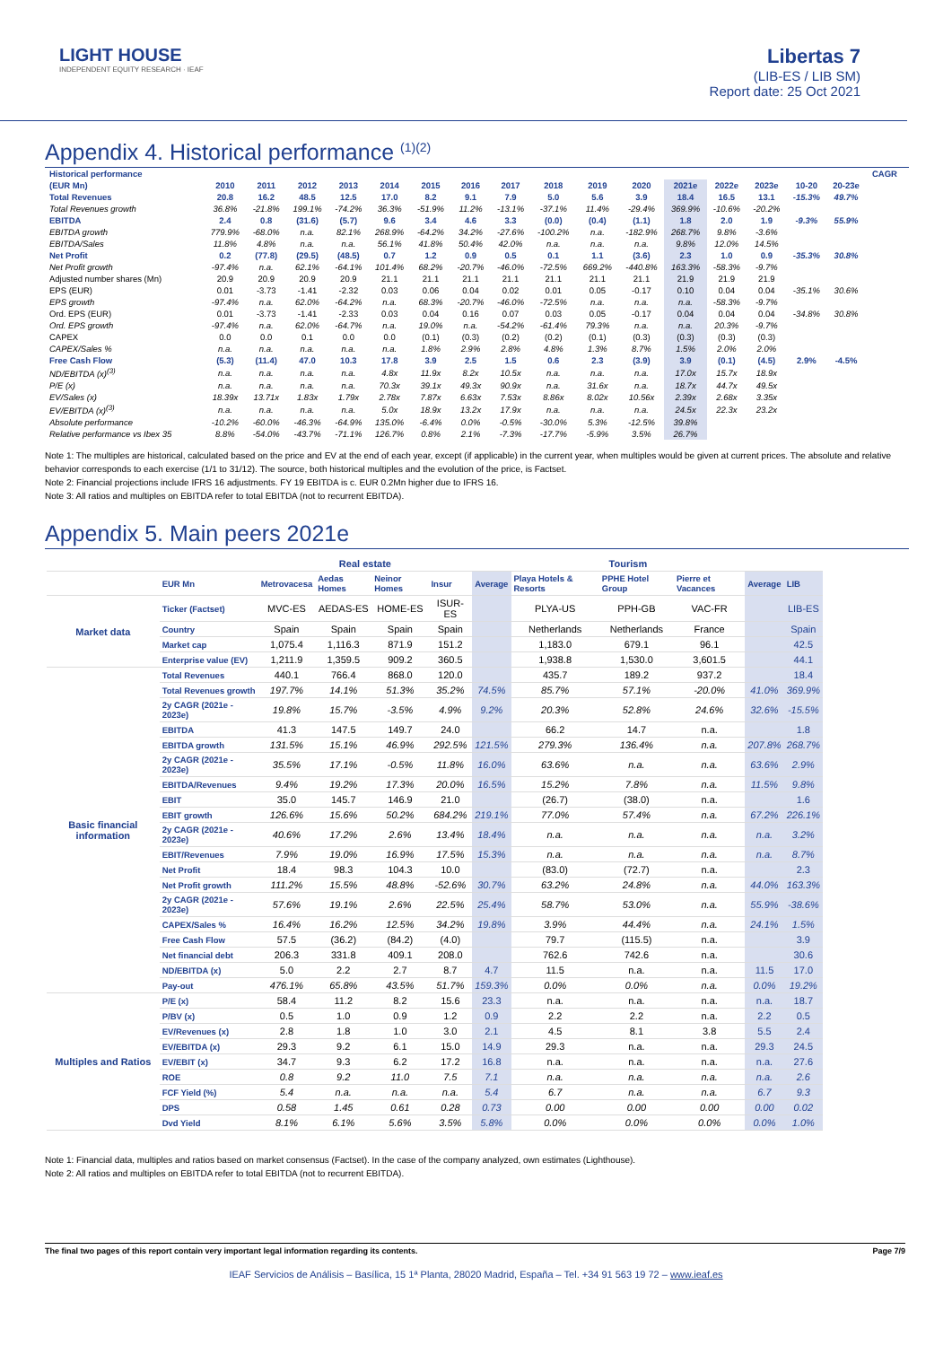LIGHT HOUSE
INDEPENDENT EQUITY RESEARCH · IEAF
Libertas 7
(LIB-ES / LIB SM)
Report date: 25 Oct 2021
Appendix 4. Historical performance <sup>(1)(2)</sup>
| Historical performance | | | | | | | | | | | | | | | | | CAGR |
| --- | --- | --- | --- | --- | --- | --- | --- | --- | --- | --- | --- | --- | --- | --- | --- | --- | --- |
| (EUR Mn) | 2010 | 2011 | 2012 | 2013 | 2014 | 2015 | 2016 | 2017 | 2018 | 2019 | 2020 | 2021e | 2022e | 2023e | 10-20 | 20-23e | |
| Total Revenues | 20.8 | 16.2 | 48.5 | 12.5 | 17.0 | 8.2 | 9.1 | 7.9 | 5.0 | 5.6 | 3.9 | 18.4 | 16.5 | 13.1 | -15.3% | 49.7% | |
| Total Revenues growth | 36.8% | -21.8% | 199.1% | -74.2% | 36.3% | -51.9% | 11.2% | -13.1% | -37.1% | 11.4% | -29.4% | 369.9% | -10.6% | -20.2% | | | |
| EBITDA | 2.4 | 0.8 | (31.6) | (5.7) | 9.6 | 3.4 | 4.6 | 3.3 | (0.0) | (0.4) | (1.1) | 1.8 | 2.0 | 1.9 | -9.3% | 55.9% | |
| EBITDA growth | 779.9% | -68.0% | n.a. | 82.1% | 268.9% | -64.2% | 34.2% | -27.6% | -100.2% | n.a. | -182.9% | 268.7% | 9.8% | -3.6% | | | |
| EBITDA/Sales | 11.8% | 4.8% | n.a. | n.a. | 56.1% | 41.8% | 50.4% | 42.0% | n.a. | n.a. | n.a. | 9.8% | 12.0% | 14.5% | | | |
| Net Profit | 0.2 | (77.8) | (29.5) | (48.5) | 0.7 | 1.2 | 0.9 | 0.5 | 0.1 | 1.1 | (3.6) | 2.3 | 1.0 | 0.9 | -35.3% | 30.8% | |
| Net Profit growth | -97.4% | n.a. | 62.1% | -64.1% | 101.4% | 68.2% | -20.7% | -46.0% | -72.5% | 669.2% | -440.8% | 163.3% | -58.3% | -9.7% | | | |
| Adjusted number shares (Mn) | 20.9 | 20.9 | 20.9 | 20.9 | 21.1 | 21.1 | 21.1 | 21.1 | 21.1 | 21.1 | 21.1 | 21.9 | 21.9 | 21.9 | | | |
| EPS (EUR) | 0.01 | -3.73 | -1.41 | -2.32 | 0.03 | 0.06 | 0.04 | 0.02 | 0.01 | 0.05 | -0.17 | 0.10 | 0.04 | 0.04 | -35.1% | 30.6% | |
| EPS growth | -97.4% | n.a. | 62.0% | -64.2% | n.a. | 68.3% | -20.7% | -46.0% | -72.5% | n.a. | n.a. | n.a. | -58.3% | -9.7% | | | |
| Ord. EPS (EUR) | 0.01 | -3.73 | -1.41 | -2.33 | 0.03 | 0.04 | 0.16 | 0.07 | 0.03 | 0.05 | -0.17 | 0.04 | 0.04 | 0.04 | -34.8% | 30.8% | |
| Ord. EPS growth | -97.4% | n.a. | 62.0% | -64.7% | n.a. | 19.0% | n.a. | -54.2% | -61.4% | 79.3% | n.a. | n.a. | 20.3% | -9.7% | | | |
| CAPEX | 0.0 | 0.0 | 0.1 | 0.0 | 0.0 | (0.1) | (0.3) | (0.2) | (0.2) | (0.1) | (0.3) | (0.3) | (0.3) | (0.3) | | | |
| CAPEX/Sales % | n.a. | n.a. | n.a. | n.a. | n.a. | 1.8% | 2.9% | 2.8% | 4.8% | 1.3% | 8.7% | 1.5% | 2.0% | 2.0% | | | |
| Free Cash Flow | (5.3) | (11.4) | 47.0 | 10.3 | 17.8 | 3.9 | 2.5 | 1.5 | 0.6 | 2.3 | (3.9) | 3.9 | (0.1) | (4.5) | 2.9% | -4.5% | |
| ND/EBITDA (x)<sup>(3)</sup> | n.a. | n.a. | n.a. | n.a. | 4.8x | 11.9x | 8.2x | 10.5x | n.a. | n.a. | n.a. | 17.0x | 15.7x | 18.9x | | | |
| P/E (x) | n.a. | n.a. | n.a. | n.a. | 70.3x | 39.1x | 49.3x | 90.9x | n.a. | 31.6x | n.a. | 18.7x | 44.7x | 49.5x | | | |
| EV/Sales (x) | 18.39x | 13.71x | 1.83x | 1.79x | 2.78x | 7.87x | 6.63x | 7.53x | 8.86x | 8.02x | 10.56x | 2.39x | 2.68x | 3.35x | | | |
| EV/EBITDA (x)<sup>(3)</sup> | n.a. | n.a. | n.a. | n.a. | 5.0x | 18.9x | 13.2x | 17.9x | n.a. | n.a. | n.a. | 24.5x | 22.3x | 23.2x | | | |
| Absolute performance | -10.2% | -60.0% | -46.3% | -64.9% | 135.0% | -6.4% | 0.0% | -0.5% | -30.0% | 5.3% | -12.5% | 39.8% | | | | | |
| Relative performance vs Ibex 35 | 8.8% | -54.0% | -43.7% | -71.1% | 126.7% | 0.8% | 2.1% | -7.3% | -17.7% | -5.9% | 3.5% | 26.7% | | | | | |
Note 1: The multiples are historical, calculated based on the price and EV at the end of each year, except (if applicable) in the current year, when multiples would be given at current prices. The absolute and relative behavior corresponds to each exercise (1/1 to 31/12). The source, both historical multiples and the evolution of the price, is Factset.
Note 2: Financial projections include IFRS 16 adjustments. FY 19 EBITDA is c. EUR 0.2Mn higher due to IFRS 16.
Note 3: All ratios and multiples on EBITDA refer to total EBITDA (not to recurrent EBITDA).
Appendix 5. Main peers 2021e
| | | Real estate | | | | | Tourism | | | | |
| --- | --- | --- | --- | --- | --- | --- | --- | --- | --- | --- | --- |
| | EUR Mn | Metrovacesa | Aedas Homes | Neinor Homes | Insur | Average | Playa Hotels & Resorts | PPHE Hotel Group | Pierre et Vacances | Average | LIB |
| Market data | Ticker (Factset) | MVC-ES | AEDAS-ES | HOME-ES | ISUR-ES | | PLYA-US | PPH-GB | VAC-FR | | LIB-ES |
| | Country | Spain | Spain | Spain | Spain | | Netherlands | Netherlands | France | | Spain |
| | Market cap | 1,075.4 | 1,116.3 | 871.9 | 151.2 | | 1,183.0 | 679.1 | 96.1 | | 42.5 |
| | Enterprise value (EV) | 1,211.9 | 1,359.5 | 909.2 | 360.5 | | 1,938.8 | 1,530.0 | 3,601.5 | | 44.1 |
| Basic financial information | Total Revenues | 440.1 | 766.4 | 868.0 | 120.0 | | 435.7 | 189.2 | 937.2 | | 18.4 |
| | Total Revenues growth | 197.7% | 14.1% | 51.3% | 35.2% | 74.5% | 85.7% | 57.1% | -20.0% | 41.0% | 369.9% |
| | 2y CAGR (2021e - 2023e) | 19.8% | 15.7% | -3.5% | 4.9% | 9.2% | 20.3% | 52.8% | 24.6% | 32.6% | -15.5% |
| | EBITDA | 41.3 | 147.5 | 149.7 | 24.0 | | 66.2 | 14.7 | n.a. | | 1.8 |
| | EBITDA growth | 131.5% | 15.1% | 46.9% | 292.5% | 121.5% | 279.3% | 136.4% | n.a. | 207.8% | 268.7% |
| | 2y CAGR (2021e - 2023e) | 35.5% | 17.1% | -0.5% | 11.8% | 16.0% | 63.6% | n.a. | n.a. | 63.6% | 2.9% |
| | EBITDA/Revenues | 9.4% | 19.2% | 17.3% | 20.0% | 16.5% | 15.2% | 7.8% | n.a. | 11.5% | 9.8% |
| | EBIT | 35.0 | 145.7 | 146.9 | 21.0 | | (26.7) | (38.0) | n.a. | | 1.6 |
| | EBIT growth | 126.6% | 15.6% | 50.2% | 684.2% | 219.1% | 77.0% | 57.4% | n.a. | 67.2% | 226.1% |
| | 2y CAGR (2021e - 2023e) | 40.6% | 17.2% | 2.6% | 13.4% | 18.4% | n.a. | n.a. | n.a. | n.a. | 3.2% |
| | EBIT/Revenues | 7.9% | 19.0% | 16.9% | 17.5% | 15.3% | n.a. | n.a. | n.a. | n.a. | 8.7% |
| | Net Profit | 18.4 | 98.3 | 104.3 | 10.0 | | (83.0) | (72.7) | n.a. | | 2.3 |
| | Net Profit growth | 111.2% | 15.5% | 48.8% | -52.6% | 30.7% | 63.2% | 24.8% | n.a. | 44.0% | 163.3% |
| | 2y CAGR (2021e - 2023e) | 57.6% | 19.1% | 2.6% | 22.5% | 25.4% | 58.7% | 53.0% | n.a. | 55.9% | -38.6% |
| | CAPEX/Sales % | 16.4% | 16.2% | 12.5% | 34.2% | 19.8% | 3.9% | 44.4% | n.a. | 24.1% | 1.5% |
| | Free Cash Flow | 57.5 | (36.2) | (84.2) | (4.0) | | 79.7 | (115.5) | n.a. | | 3.9 |
| | Net financial debt | 206.3 | 331.8 | 409.1 | 208.0 | | 762.6 | 742.6 | n.a. | | 30.6 |
| | ND/EBITDA (x) | 5.0 | 2.2 | 2.7 | 8.7 | 4.7 | 11.5 | n.a. | n.a. | 11.5 | 17.0 |
| | Pay-out | 476.1% | 65.8% | 43.5% | 51.7% | 159.3% | 0.0% | 0.0% | n.a. | 0.0% | 19.2% |
| Multiples and Ratios | P/E (x) | 58.4 | 11.2 | 8.2 | 15.6 | 23.3 | n.a. | n.a. | n.a. | n.a. | 18.7 |
| | P/BV (x) | 0.5 | 1.0 | 0.9 | 1.2 | 0.9 | 2.2 | 2.2 | n.a. | 2.2 | 0.5 |
| | EV/Revenues (x) | 2.8 | 1.8 | 1.0 | 3.0 | 2.1 | 4.5 | 8.1 | 3.8 | 5.5 | 2.4 |
| | EV/EBITDA (x) | 29.3 | 9.2 | 6.1 | 15.0 | 14.9 | 29.3 | n.a. | n.a. | 29.3 | 24.5 |
| | EV/EBIT (x) | 34.7 | 9.3 | 6.2 | 17.2 | 16.8 | n.a. | n.a. | n.a. | n.a. | 27.6 |
| | ROE | 0.8 | 9.2 | 11.0 | 7.5 | 7.1 | n.a. | n.a. | n.a. | n.a. | 2.6 |
| | FCF Yield (%) | 5.4 | n.a. | n.a. | n.a. | 5.4 | 6.7 | n.a. | n.a. | 6.7 | 9.3 |
| | DPS | 0.58 | 1.45 | 0.61 | 0.28 | 0.73 | 0.00 | 0.00 | 0.00 | 0.00 | 0.02 |
| | Dvd Yield | 8.1% | 6.1% | 5.6% | 3.5% | 5.8% | 0.0% | 0.0% | 0.0% | 0.0% | 1.0% |
Note 1: Financial data, multiples and ratios based on market consensus (Factset). In the case of the company analyzed, own estimates (Lighthouse).
Note 2: All ratios and multiples on EBITDA refer to total EBITDA (not to recurrent EBITDA).
The final two pages of this report contain very important legal information regarding its contents. Page 7/9
IEAF Servicios de Análisis – Basílica, 15 1ª Planta, 28020 Madrid, España – Tel. +34 91 563 19 72 – www.ieaf.es